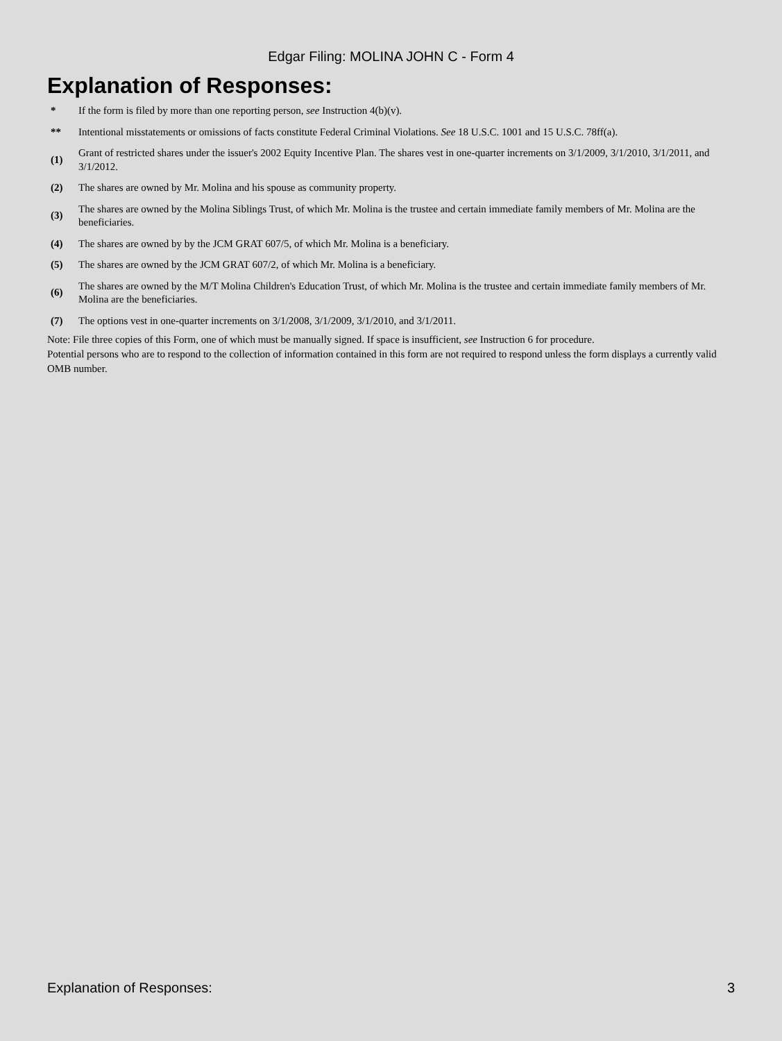Edgar Filing: MOLINA JOHN C - Form 4
Explanation of Responses:
| * | If the form is filed by more than one reporting person, see Instruction 4(b)(v). |
| ** | Intentional misstatements or omissions of facts constitute Federal Criminal Violations. See 18 U.S.C. 1001 and 15 U.S.C. 78ff(a). |
| (1) | Grant of restricted shares under the issuer's 2002 Equity Incentive Plan. The shares vest in one-quarter increments on 3/1/2009, 3/1/2010, 3/1/2011, and 3/1/2012. |
| (2) | The shares are owned by Mr. Molina and his spouse as community property. |
| (3) | The shares are owned by the Molina Siblings Trust, of which Mr. Molina is the trustee and certain immediate family members of Mr. Molina are the beneficiaries. |
| (4) | The shares are owned by by the JCM GRAT 607/5, of which Mr. Molina is a beneficiary. |
| (5) | The shares are owned by the JCM GRAT 607/2, of which Mr. Molina is a beneficiary. |
| (6) | The shares are owned by the M/T Molina Children's Education Trust, of which Mr. Molina is the trustee and certain immediate family members of Mr. Molina are the beneficiaries. |
| (7) | The options vest in one-quarter increments on 3/1/2008, 3/1/2009, 3/1/2010, and 3/1/2011. |
Note: File three copies of this Form, one of which must be manually signed. If space is insufficient, see Instruction 6 for procedure.
Potential persons who are to respond to the collection of information contained in this form are not required to respond unless the form displays a currently valid OMB number.
Explanation of Responses: 3